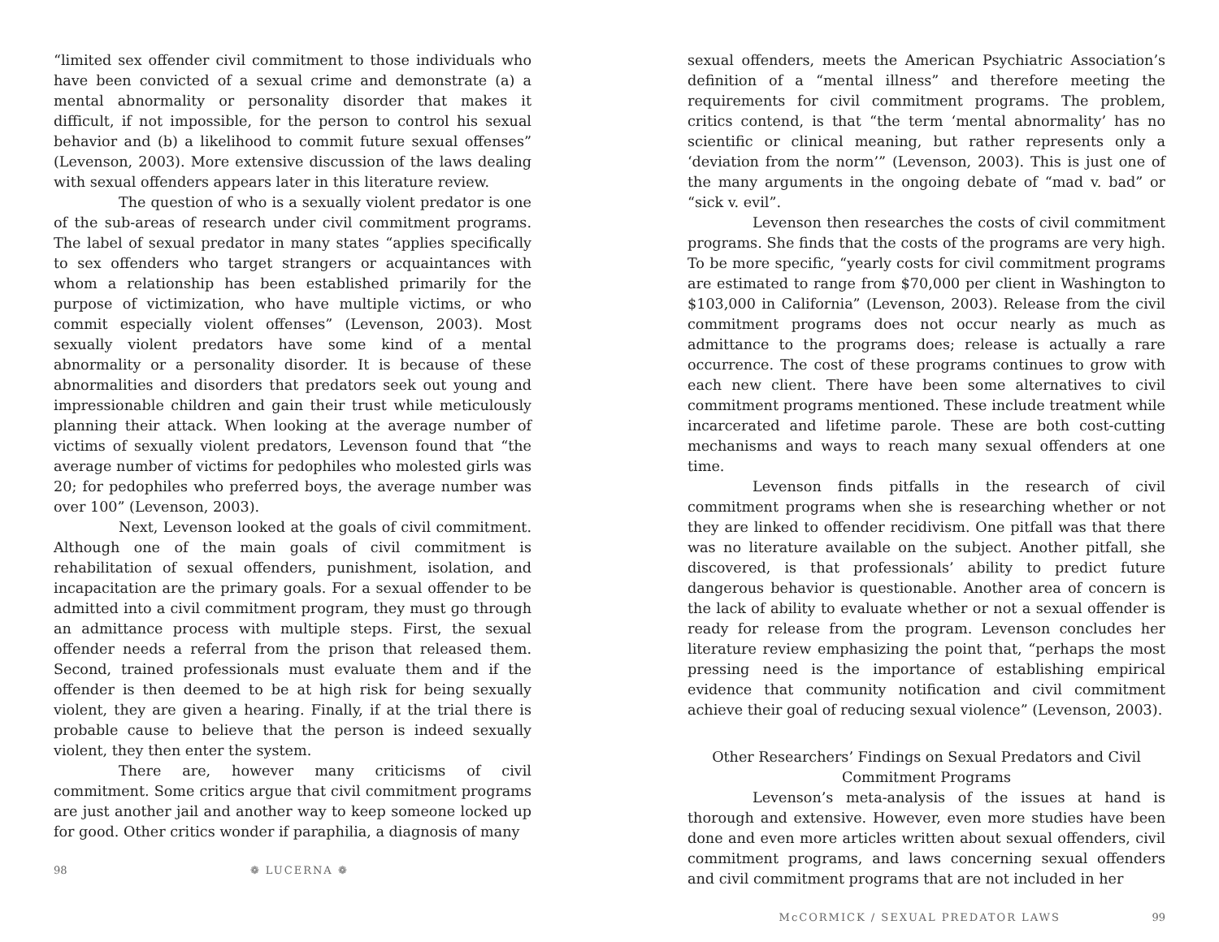“limited sex offender civil commitment to those individuals who have been convicted of a sexual crime and demonstrate (a) a mental abnormality or personality disorder that makes it difficult, if not impossible, for the person to control his sexual behavior and (b) a likelihood to commit future sexual offenses” (Levenson, 2003). More extensive discussion of the laws dealing with sexual offenders appears later in this literature review.
The question of who is a sexually violent predator is one of the sub-areas of research under civil commitment programs. The label of sexual predator in many states “applies specifically to sex offenders who target strangers or acquaintances with whom a relationship has been established primarily for the purpose of victimization, who have multiple victims, or who commit especially violent offenses” (Levenson, 2003). Most sexually violent predators have some kind of a mental abnormality or a personality disorder. It is because of these abnormalities and disorders that predators seek out young and impressionable children and gain their trust while meticulously planning their attack. When looking at the average number of victims of sexually violent predators, Levenson found that “the average number of victims for pedophiles who molested girls was 20; for pedophiles who preferred boys, the average number was over 100” (Levenson, 2003).
Next, Levenson looked at the goals of civil commitment. Although one of the main goals of civil commitment is rehabilitation of sexual offenders, punishment, isolation, and incapacitation are the primary goals. For a sexual offender to be admitted into a civil commitment program, they must go through an admittance process with multiple steps. First, the sexual offender needs a referral from the prison that released them. Second, trained professionals must evaluate them and if the offender is then deemed to be at high risk for being sexually violent, they are given a hearing. Finally, if at the trial there is probable cause to believe that the person is indeed sexually violent, they then enter the system.
There are, however many criticisms of civil commitment. Some critics argue that civil commitment programs are just another jail and another way to keep someone locked up for good. Other critics wonder if paraphilia, a diagnosis of many
98 ❁ LUCERNA ❁
sexual offenders, meets the American Psychiatric Association’s definition of a “mental illness” and therefore meeting the requirements for civil commitment programs. The problem, critics contend, is that “the term ‘mental abnormality’ has no scientific or clinical meaning, but rather represents only a ‘deviation from the norm’” (Levenson, 2003). This is just one of the many arguments in the ongoing debate of “mad v. bad” or “sick v. evil”.
Levenson then researches the costs of civil commitment programs. She finds that the costs of the programs are very high. To be more specific, “yearly costs for civil commitment programs are estimated to range from $70,000 per client in Washington to $103,000 in California” (Levenson, 2003). Release from the civil commitment programs does not occur nearly as much as admittance to the programs does; release is actually a rare occurrence. The cost of these programs continues to grow with each new client. There have been some alternatives to civil commitment programs mentioned. These include treatment while incarcerated and lifetime parole. These are both cost-cutting mechanisms and ways to reach many sexual offenders at one time.
Levenson finds pitfalls in the research of civil commitment programs when she is researching whether or not they are linked to offender recidivism. One pitfall was that there was no literature available on the subject. Another pitfall, she discovered, is that professionals’ ability to predict future dangerous behavior is questionable. Another area of concern is the lack of ability to evaluate whether or not a sexual offender is ready for release from the program. Levenson concludes her literature review emphasizing the point that, “perhaps the most pressing need is the importance of establishing empirical evidence that community notification and civil commitment achieve their goal of reducing sexual violence” (Levenson, 2003).
Other Researchers’ Findings on Sexual Predators and Civil Commitment Programs
Levenson’s meta-analysis of the issues at hand is thorough and extensive. However, even more studies have been done and even more articles written about sexual offenders, civil commitment programs, and laws concerning sexual offenders and civil commitment programs that are not included in her
McCORMICK / SEXUAL PREDATOR LAWS 99